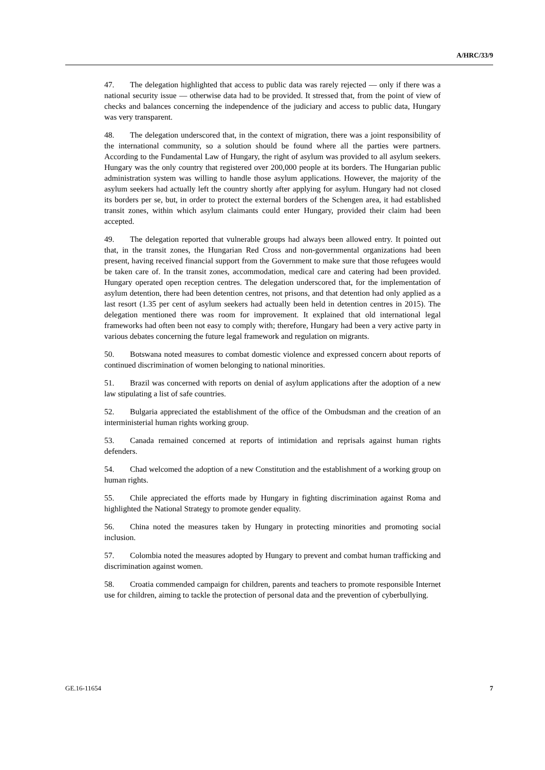A/HRC/33/9
47. The delegation highlighted that access to public data was rarely rejected — only if there was a national security issue — otherwise data had to be provided. It stressed that, from the point of view of checks and balances concerning the independence of the judiciary and access to public data, Hungary was very transparent.
48. The delegation underscored that, in the context of migration, there was a joint responsibility of the international community, so a solution should be found where all the parties were partners. According to the Fundamental Law of Hungary, the right of asylum was provided to all asylum seekers. Hungary was the only country that registered over 200,000 people at its borders. The Hungarian public administration system was willing to handle those asylum applications. However, the majority of the asylum seekers had actually left the country shortly after applying for asylum. Hungary had not closed its borders per se, but, in order to protect the external borders of the Schengen area, it had established transit zones, within which asylum claimants could enter Hungary, provided their claim had been accepted.
49. The delegation reported that vulnerable groups had always been allowed entry. It pointed out that, in the transit zones, the Hungarian Red Cross and non-governmental organizations had been present, having received financial support from the Government to make sure that those refugees would be taken care of. In the transit zones, accommodation, medical care and catering had been provided. Hungary operated open reception centres. The delegation underscored that, for the implementation of asylum detention, there had been detention centres, not prisons, and that detention had only applied as a last resort (1.35 per cent of asylum seekers had actually been held in detention centres in 2015). The delegation mentioned there was room for improvement. It explained that old international legal frameworks had often been not easy to comply with; therefore, Hungary had been a very active party in various debates concerning the future legal framework and regulation on migrants.
50. Botswana noted measures to combat domestic violence and expressed concern about reports of continued discrimination of women belonging to national minorities.
51. Brazil was concerned with reports on denial of asylum applications after the adoption of a new law stipulating a list of safe countries.
52. Bulgaria appreciated the establishment of the office of the Ombudsman and the creation of an interministerial human rights working group.
53. Canada remained concerned at reports of intimidation and reprisals against human rights defenders.
54. Chad welcomed the adoption of a new Constitution and the establishment of a working group on human rights.
55. Chile appreciated the efforts made by Hungary in fighting discrimination against Roma and highlighted the National Strategy to promote gender equality.
56. China noted the measures taken by Hungary in protecting minorities and promoting social inclusion.
57. Colombia noted the measures adopted by Hungary to prevent and combat human trafficking and discrimination against women.
58. Croatia commended campaign for children, parents and teachers to promote responsible Internet use for children, aiming to tackle the protection of personal data and the prevention of cyberbullying.
GE.16-11654 7